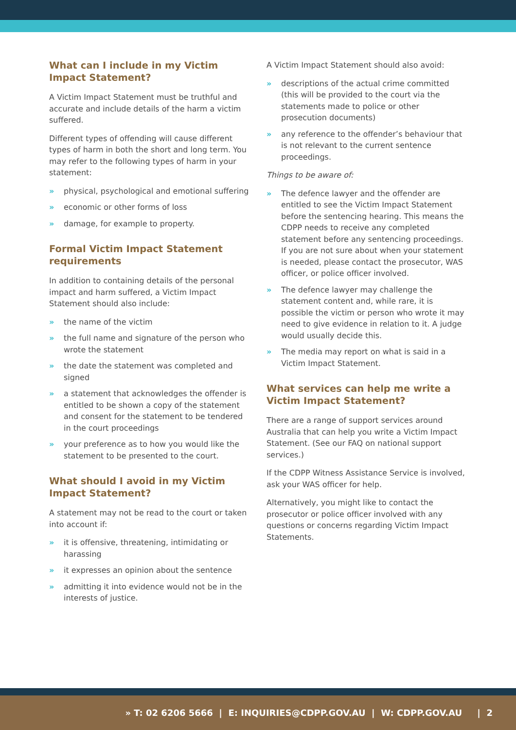What can I include in my Victim Impact Statement?
A Victim Impact Statement must be truthful and accurate and include details of the harm a victim suffered.
Different types of offending will cause different types of harm in both the short and long term. You may refer to the following types of harm in your statement:
» physical, psychological and emotional suffering
» economic or other forms of loss
» damage, for example to property.
Formal Victim Impact Statement requirements
In addition to containing details of the personal impact and harm suffered, a Victim Impact Statement should also include:
» the name of the victim
» the full name and signature of the person who wrote the statement
» the date the statement was completed and signed
» a statement that acknowledges the offender is entitled to be shown a copy of the statement and consent for the statement to be tendered in the court proceedings
» your preference as to how you would like the statement to be presented to the court.
What should I avoid in my Victim Impact Statement?
A statement may not be read to the court or taken into account if:
» it is offensive, threatening, intimidating or harassing
» it expresses an opinion about the sentence
» admitting it into evidence would not be in the interests of justice.
A Victim Impact Statement should also avoid:
» descriptions of the actual crime committed (this will be provided to the court via the statements made to police or other prosecution documents)
» any reference to the offender’s behaviour that is not relevant to the current sentence proceedings.
Things to be aware of:
» The defence lawyer and the offender are entitled to see the Victim Impact Statement before the sentencing hearing. This means the CDPP needs to receive any completed statement before any sentencing proceedings. If you are not sure about when your statement is needed, please contact the prosecutor, WAS officer, or police officer involved.
» The defence lawyer may challenge the statement content and, while rare, it is possible the victim or person who wrote it may need to give evidence in relation to it. A judge would usually decide this.
» The media may report on what is said in a Victim Impact Statement.
What services can help me write a Victim Impact Statement?
There are a range of support services around Australia that can help you write a Victim Impact Statement. (See our FAQ on national support services.)
If the CDPP Witness Assistance Service is involved, ask your WAS officer for help.
Alternatively, you might like to contact the prosecutor or police officer involved with any questions or concerns regarding Victim Impact Statements.
» T: 02 6206 5666 | E: INQUIRIES@CDPP.GOV.AU | W: CDPP.GOV.AU | 2